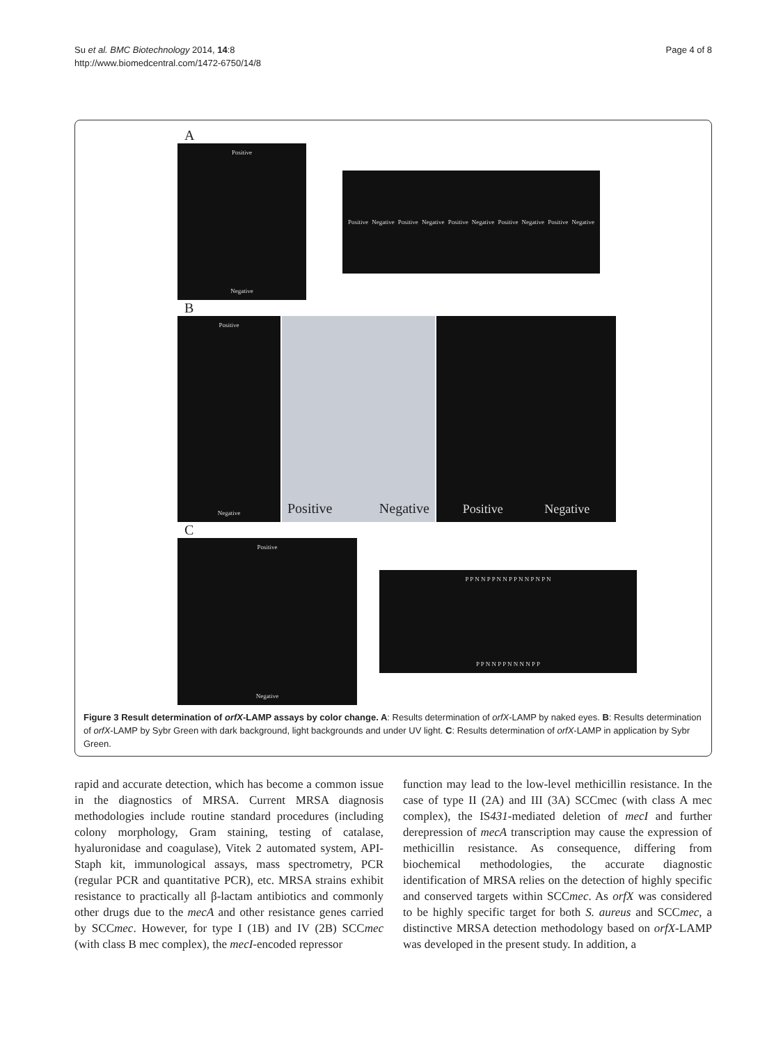Su et al. BMC Biotechnology 2014, 14:8
http://www.biomedcentral.com/1472-6750/14/8
Page 4 of 8
A
Positive
Negative
Positive Negative Positive Negative Positive Negative Positive Negative Positive Negative
B
Positive
Negative
Positive Negative Positive Negative
C
Positive
Negative
P P N N P P N N P P N N P N P N
P P N N P P N N N N P P
Figure 3 Result determination of orfX-LAMP assays by color change. A: Results determination of orfX-LAMP by naked eyes. B: Results determination of orfX-LAMP by Sybr Green with dark background, light backgrounds and under UV light. C: Results determination of orfX-LAMP in application by Sybr Green.
rapid and accurate detection, which has become a common issue in the diagnostics of MRSA. Current MRSA diagnosis methodologies include routine standard procedures (including colony morphology, Gram staining, testing of catalase, hyaluronidase and coagulase), Vitek 2 automated system, API-Staph kit, immunological assays, mass spectrometry, PCR (regular PCR and quantitative PCR), etc. MRSA strains exhibit resistance to practically all β-lactam antibiotics and commonly other drugs due to the mecA and other resistance genes carried by SCCmec. However, for type I (1B) and IV (2B) SCCmec (with class B mec complex), the mecI-encoded repressor
function may lead to the low-level methicillin resistance. In the case of type II (2A) and III (3A) SCCmec (with class A mec complex), the IS431-mediated deletion of mecI and further derepression of mecA transcription may cause the expression of methicillin resistance. As consequence, differing from biochemical methodologies, the accurate diagnostic identification of MRSA relies on the detection of highly specific and conserved targets within SCCmec. As orfX was considered to be highly specific target for both S. aureus and SCCmec, a distinctive MRSA detection methodology based on orfX-LAMP was developed in the present study. In addition, a